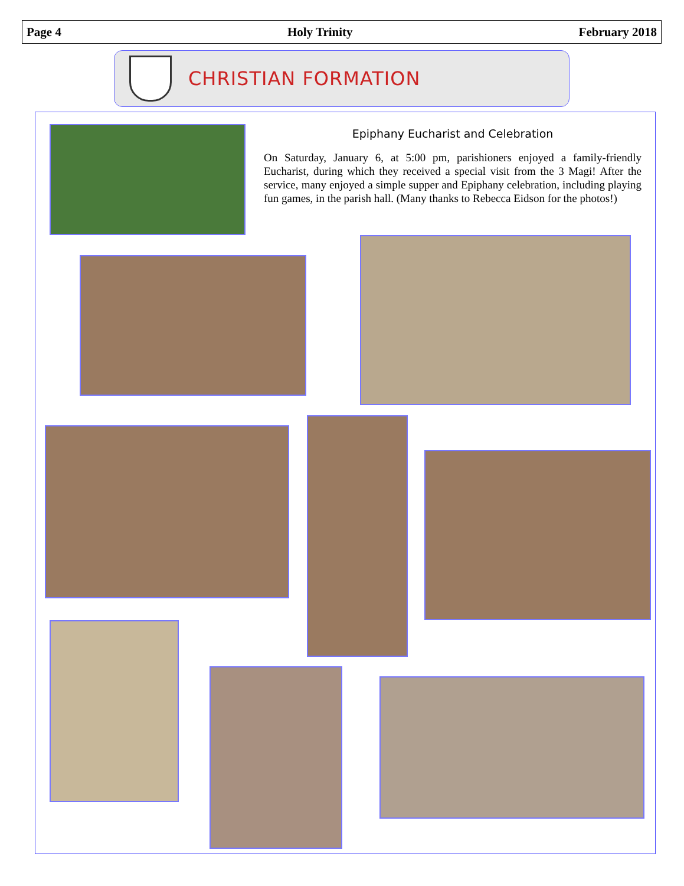Page 4 Holy Trinity February 2018
CHRISTIAN FORMATION
Epiphany Eucharist and Celebration
On Saturday, January 6, at 5:00 pm, parishioners enjoyed a family-friendly Eucharist, during which they received a special visit from the 3 Magi! After the service, many enjoyed a simple supper and Epiphany celebration, including playing fun games, in the parish hall. (Many thanks to Rebecca Eidson for the photos!)